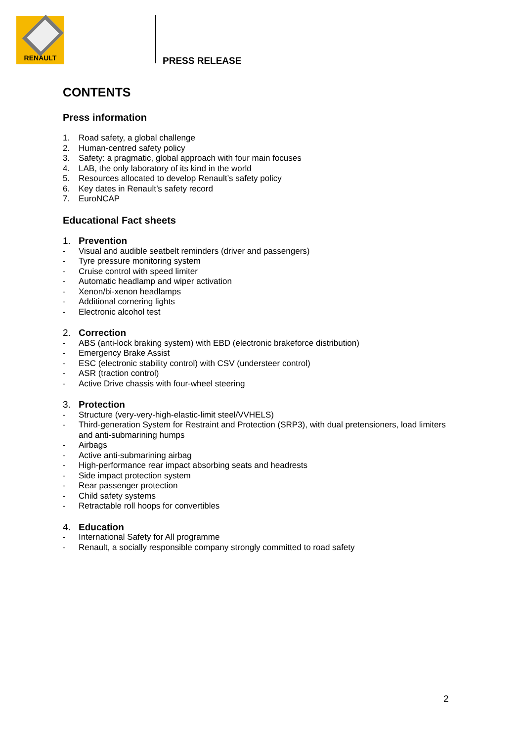RENAULT
PRESS RELEASE
CONTENTS
Press information
1. Road safety, a global challenge
2. Human-centred safety policy
3. Safety: a pragmatic, global approach with four main focuses
4. LAB, the only laboratory of its kind in the world
5. Resources allocated to develop Renault’s safety policy
6. Key dates in Renault’s safety record
7. EuroNCAP
Educational Fact sheets
1. Prevention
- Visual and audible seatbelt reminders (driver and passengers)
- Tyre pressure monitoring system
- Cruise control with speed limiter
- Automatic headlamp and wiper activation
- Xenon/bi-xenon headlamps
- Additional cornering lights
- Electronic alcohol test
2. Correction
- ABS (anti-lock braking system) with EBD (electronic brakeforce distribution)
- Emergency Brake Assist
- ESC (electronic stability control) with CSV (understeer control)
- ASR (traction control)
- Active Drive chassis with four-wheel steering
3. Protection
- Structure (very-very-high-elastic-limit steel/VVHELS)
- Third-generation System for Restraint and Protection (SRP3), with dual pretensioners, load limiters and anti-submarining humps
- Airbags
- Active anti-submarining airbag
- High-performance rear impact absorbing seats and headrests
- Side impact protection system
- Rear passenger protection
- Child safety systems
- Retractable roll hoops for convertibles
4. Education
- International Safety for All programme
- Renault, a socially responsible company strongly committed to road safety
2